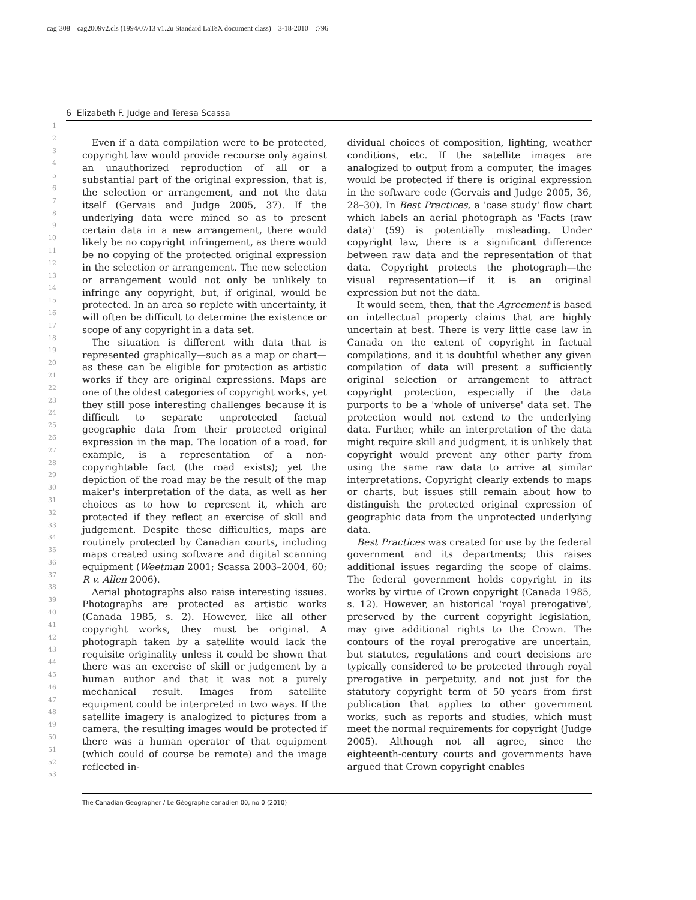cag˙308 cag2009v2.cls (1994/07/13 v1.2u Standard LaTeX document class) 3-18-2010 :796
6 Elizabeth F. Judge and Teresa Scassa
1
2
3
4
5
6
7
8
9
10
11
12
13
14
15
16
17
18
19
20
21
22
23
24
25
26
27
28
29
30
31
32
33
34
35
36
37
38
39
40
41
42
43
44
45
46
47
48
49
50
51
52
53
Even if a data compilation were to be protected, copyright law would provide recourse only against an unauthorized reproduction of all or a substantial part of the original expression, that is, the selection or arrangement, and not the data itself (Gervais and Judge 2005, 37). If the underlying data were mined so as to present certain data in a new arrangement, there would likely be no copyright infringement, as there would be no copying of the protected original expression in the selection or arrangement. The new selection or arrangement would not only be unlikely to infringe any copyright, but, if original, would be protected. In an area so replete with uncertainty, it will often be difficult to determine the existence or scope of any copyright in a data set.
The situation is different with data that is represented graphically—such as a map or chart—as these can be eligible for protection as artistic works if they are original expressions. Maps are one of the oldest categories of copyright works, yet they still pose interesting challenges because it is difficult to separate unprotected factual geographic data from their protected original expression in the map. The location of a road, for example, is a representation of a non-copyrightable fact (the road exists); yet the depiction of the road may be the result of the map maker's interpretation of the data, as well as her choices as to how to represent it, which are protected if they reflect an exercise of skill and judgement. Despite these difficulties, maps are routinely protected by Canadian courts, including maps created using software and digital scanning equipment (Weetman 2001; Scassa 2003–2004, 60; R v. Allen 2006).
Aerial photographs also raise interesting issues. Photographs are protected as artistic works (Canada 1985, s. 2). However, like all other copyright works, they must be original. A photograph taken by a satellite would lack the requisite originality unless it could be shown that there was an exercise of skill or judgement by a human author and that it was not a purely mechanical result. Images from satellite equipment could be interpreted in two ways. If the satellite imagery is analogized to pictures from a camera, the resulting images would be protected if there was a human operator of that equipment (which could of course be remote) and the image reflected in-
dividual choices of composition, lighting, weather conditions, etc. If the satellite images are analogized to output from a computer, the images would be protected if there is original expression in the software code (Gervais and Judge 2005, 36, 28–30). In Best Practices, a 'case study' flow chart which labels an aerial photograph as 'Facts (raw data)' (59) is potentially misleading. Under copyright law, there is a significant difference between raw data and the representation of that data. Copyright protects the photograph—the visual representation—if it is an original expression but not the data.
It would seem, then, that the Agreement is based on intellectual property claims that are highly uncertain at best. There is very little case law in Canada on the extent of copyright in factual compilations, and it is doubtful whether any given compilation of data will present a sufficiently original selection or arrangement to attract copyright protection, especially if the data purports to be a 'whole of universe' data set. The protection would not extend to the underlying data. Further, while an interpretation of the data might require skill and judgment, it is unlikely that copyright would prevent any other party from using the same raw data to arrive at similar interpretations. Copyright clearly extends to maps or charts, but issues still remain about how to distinguish the protected original expression of geographic data from the unprotected underlying data.
Best Practices was created for use by the federal government and its departments; this raises additional issues regarding the scope of claims. The federal government holds copyright in its works by virtue of Crown copyright (Canada 1985, s. 12). However, an historical 'royal prerogative', preserved by the current copyright legislation, may give additional rights to the Crown. The contours of the royal prerogative are uncertain, but statutes, regulations and court decisions are typically considered to be protected through royal prerogative in perpetuity, and not just for the statutory copyright term of 50 years from first publication that applies to other government works, such as reports and studies, which must meet the normal requirements for copyright (Judge 2005). Although not all agree, since the eighteenth-century courts and governments have argued that Crown copyright enables
The Canadian Geographer / Le Géographe canadien 00, no 0 (2010)